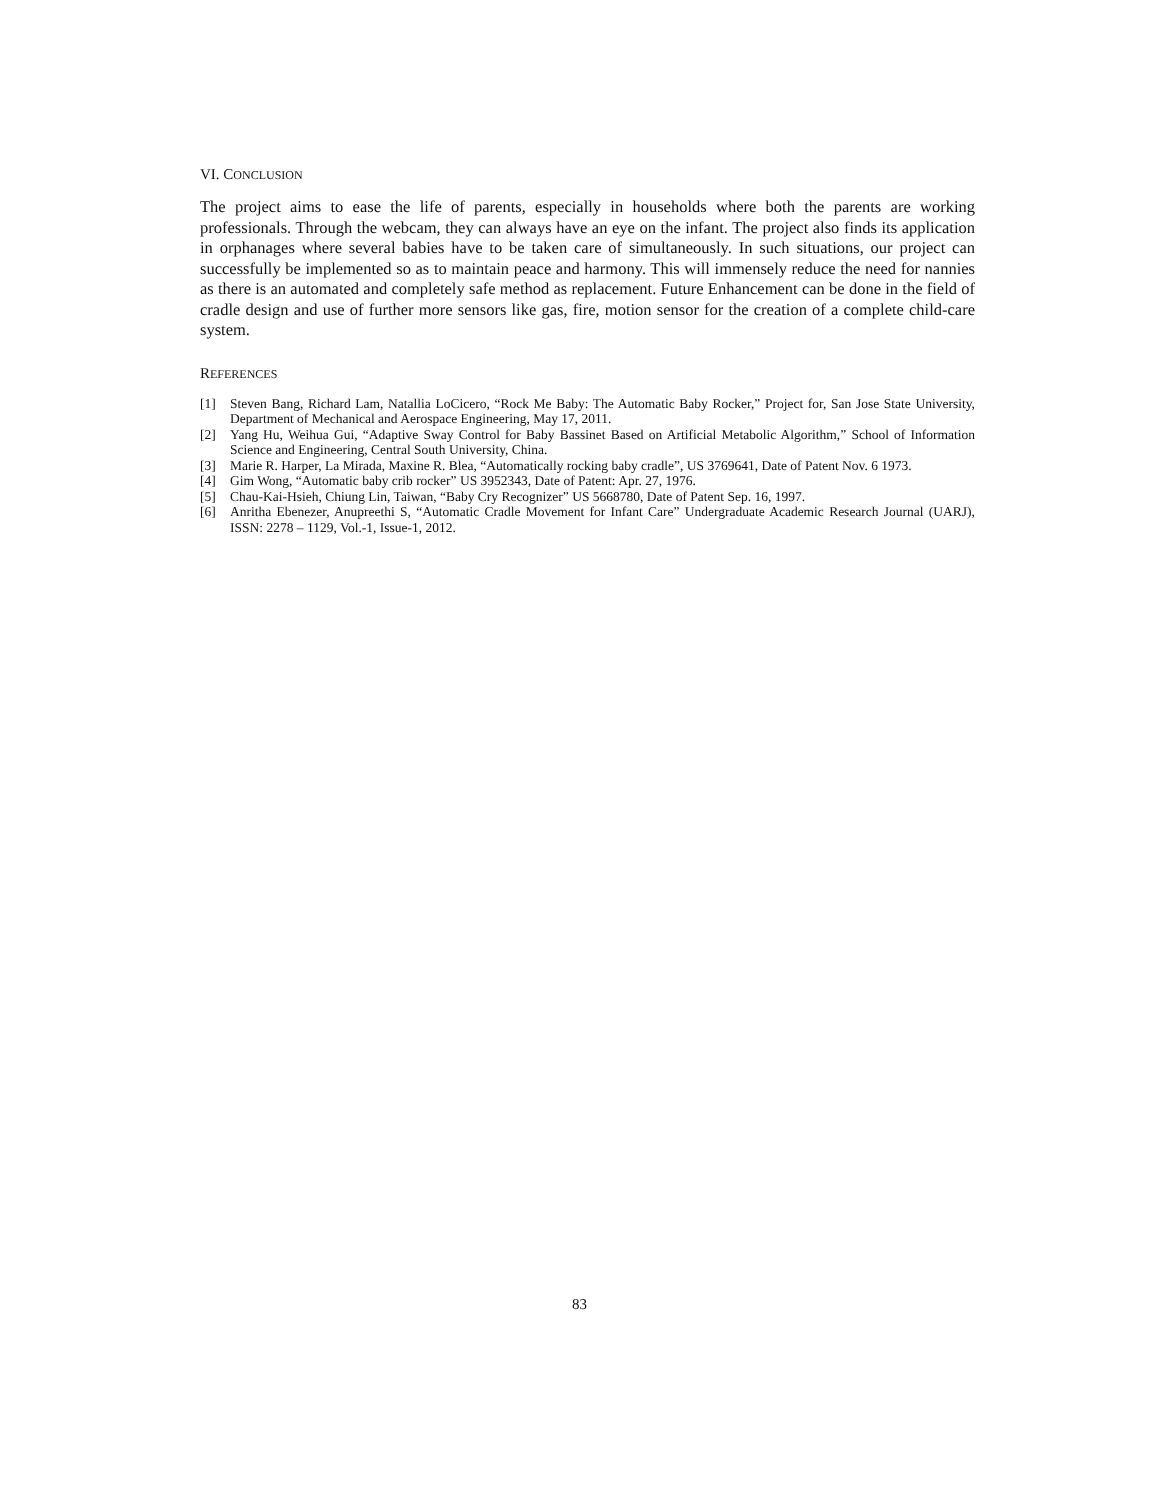VI. CONCLUSION
The project aims to ease the life of parents, especially in households where both the parents are working professionals. Through the webcam, they can always have an eye on the infant. The project also finds its application in orphanages where several babies have to be taken care of simultaneously. In such situations, our project can successfully be implemented so as to maintain peace and harmony. This will immensely reduce the need for nannies as there is an automated and completely safe method as replacement. Future Enhancement can be done in the field of cradle design and use of further more sensors like gas, fire, motion sensor for the creation of a complete child-care system.
REFERENCES
[1] Steven Bang, Richard Lam, Natallia LoCicero, “Rock Me Baby: The Automatic Baby Rocker,” Project for, San Jose State University, Department of Mechanical and Aerospace Engineering, May 17, 2011.
[2] Yang Hu, Weihua Gui, “Adaptive Sway Control for Baby Bassinet Based on Artificial Metabolic Algorithm,” School of Information Science and Engineering, Central South University, China.
[3] Marie R. Harper, La Mirada, Maxine R. Blea, “Automatically rocking baby cradle”, US 3769641, Date of Patent Nov. 6 1973.
[4] Gim Wong, “Automatic baby crib rocker” US 3952343, Date of Patent: Apr. 27, 1976.
[5] Chau-Kai-Hsieh, Chiung Lin, Taiwan, “Baby Cry Recognizer” US 5668780, Date of Patent Sep. 16, 1997.
[6] Anritha Ebenezer, Anupreethi S, “Automatic Cradle Movement for Infant Care” Undergraduate Academic Research Journal (UARJ), ISSN: 2278 – 1129, Vol.-1, Issue-1, 2012.
83